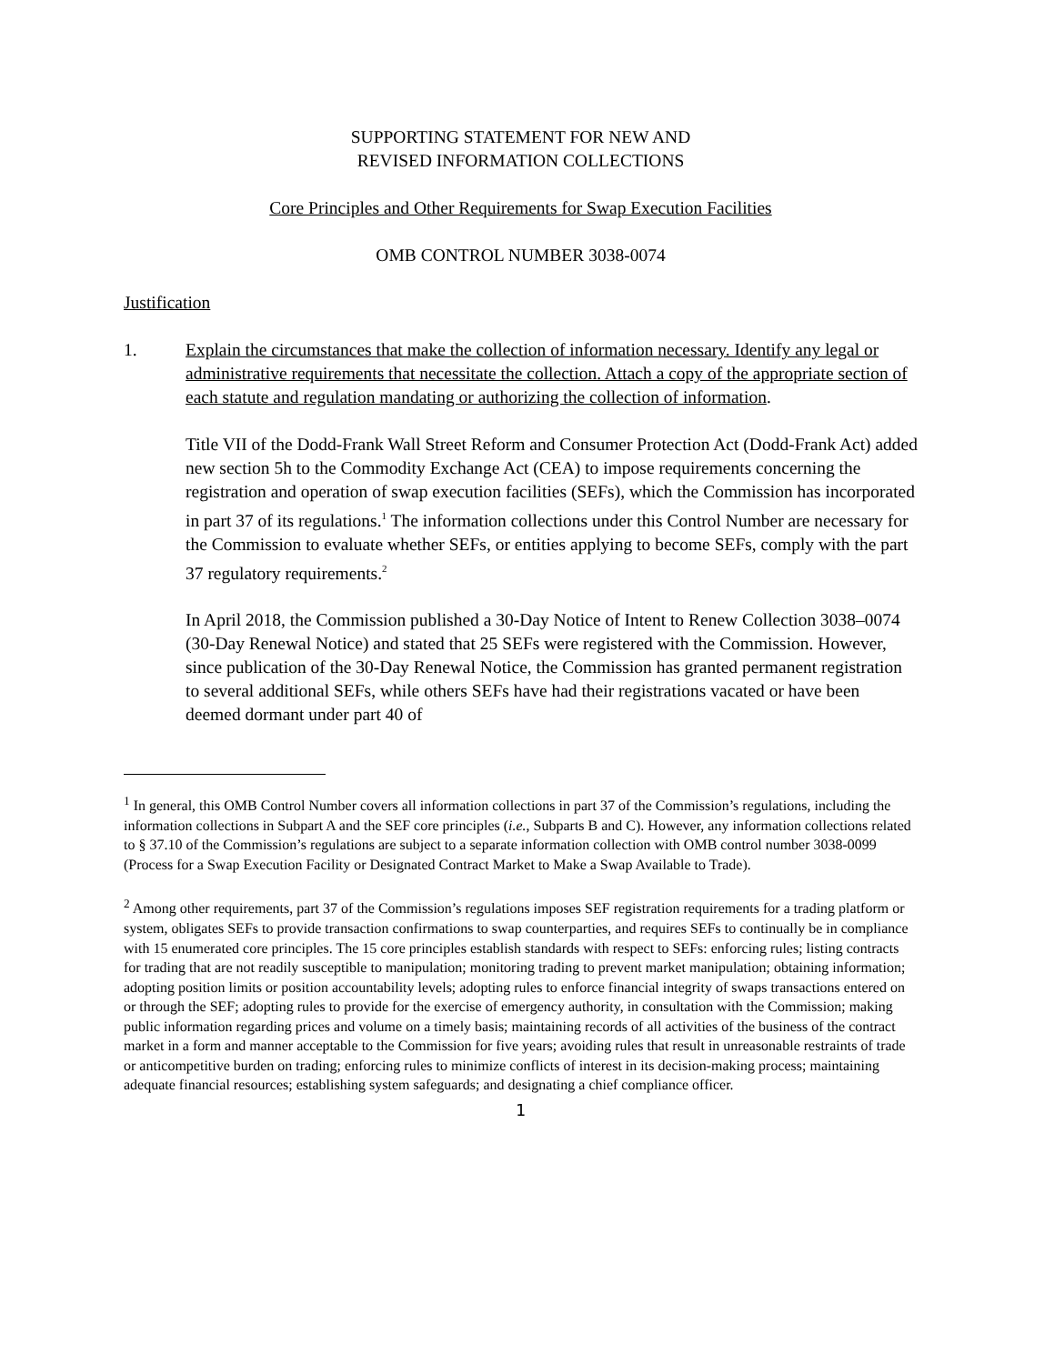SUPPORTING STATEMENT FOR NEW AND
REVISED INFORMATION COLLECTIONS
Core Principles and Other Requirements for Swap Execution Facilities
OMB CONTROL NUMBER 3038-0074
Justification
1. Explain the circumstances that make the collection of information necessary. Identify any legal or administrative requirements that necessitate the collection. Attach a copy of the appropriate section of each statute and regulation mandating or authorizing the collection of information.
Title VII of the Dodd-Frank Wall Street Reform and Consumer Protection Act (Dodd-Frank Act) added new section 5h to the Commodity Exchange Act (CEA) to impose requirements concerning the registration and operation of swap execution facilities (SEFs), which the Commission has incorporated in part 37 of its regulations.<sup>1</sup> The information collections under this Control Number are necessary for the Commission to evaluate whether SEFs, or entities applying to become SEFs, comply with the part 37 regulatory requirements.<sup>2</sup>
In April 2018, the Commission published a 30-Day Notice of Intent to Renew Collection 3038–0074 (30-Day Renewal Notice) and stated that 25 SEFs were registered with the Commission. However, since publication of the 30-Day Renewal Notice, the Commission has granted permanent registration to several additional SEFs, while others SEFs have had their registrations vacated or have been deemed dormant under part 40 of
<sup>1</sup> In general, this OMB Control Number covers all information collections in part 37 of the Commission’s regulations, including the information collections in Subpart A and the SEF core principles (i.e., Subparts B and C). However, any information collections related to § 37.10 of the Commission’s regulations are subject to a separate information collection with OMB control number 3038-0099 (Process for a Swap Execution Facility or Designated Contract Market to Make a Swap Available to Trade).
<sup>2</sup> Among other requirements, part 37 of the Commission’s regulations imposes SEF registration requirements for a trading platform or system, obligates SEFs to provide transaction confirmations to swap counterparties, and requires SEFs to continually be in compliance with 15 enumerated core principles. The 15 core principles establish standards with respect to SEFs: enforcing rules; listing contracts for trading that are not readily susceptible to manipulation; monitoring trading to prevent market manipulation; obtaining information; adopting position limits or position accountability levels; adopting rules to enforce financial integrity of swaps transactions entered on or through the SEF; adopting rules to provide for the exercise of emergency authority, in consultation with the Commission; making public information regarding prices and volume on a timely basis; maintaining records of all activities of the business of the contract market in a form and manner acceptable to the Commission for five years; avoiding rules that result in unreasonable restraints of trade or anticompetitive burden on trading; enforcing rules to minimize conflicts of interest in its decision-making process; maintaining adequate financial resources; establishing system safeguards; and designating a chief compliance officer.
1